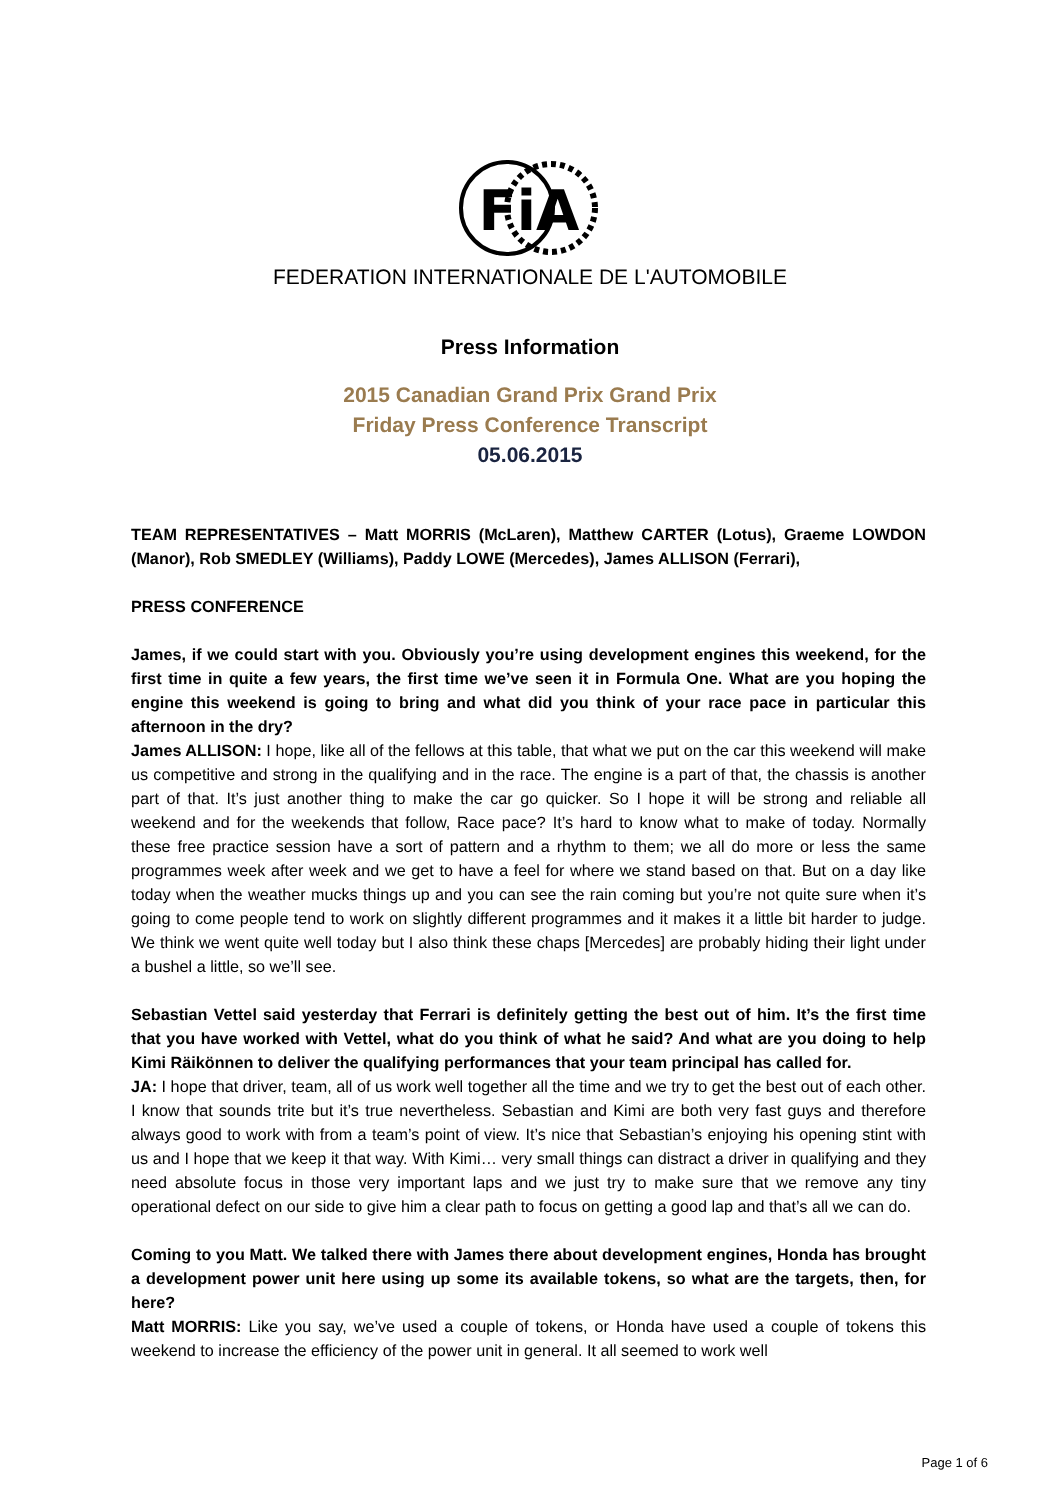FiA
FEDERATION INTERNATIONALE DE L'AUTOMOBILE
Press Information
2015 Canadian Grand Prix Grand Prix
Friday Press Conference Transcript
05.06.2015
TEAM REPRESENTATIVES – Matt MORRIS (McLaren), Matthew CARTER (Lotus), Graeme LOWDON (Manor), Rob SMEDLEY (Williams), Paddy LOWE (Mercedes), James ALLISON (Ferrari),
PRESS CONFERENCE
James, if we could start with you. Obviously you’re using development engines this weekend, for the first time in quite a few years, the first time we’ve seen it in Formula One. What are you hoping the engine this weekend is going to bring and what did you think of your race pace in particular this afternoon in the dry?
James ALLISON: I hope, like all of the fellows at this table, that what we put on the car this weekend will make us competitive and strong in the qualifying and in the race. The engine is a part of that, the chassis is another part of that. It’s just another thing to make the car go quicker. So I hope it will be strong and reliable all weekend and for the weekends that follow, Race pace? It’s hard to know what to make of today. Normally these free practice session have a sort of pattern and a rhythm to them; we all do more or less the same programmes week after week and we get to have a feel for where we stand based on that. But on a day like today when the weather mucks things up and you can see the rain coming but you’re not quite sure when it’s going to come people tend to work on slightly different programmes and it makes it a little bit harder to judge. We think we went quite well today but I also think these chaps [Mercedes] are probably hiding their light under a bushel a little, so we’ll see.
Sebastian Vettel said yesterday that Ferrari is definitely getting the best out of him. It’s the first time that you have worked with Vettel, what do you think of what he said? And what are you doing to help Kimi Räikönnen to deliver the qualifying performances that your team principal has called for.
JA: I hope that driver, team, all of us work well together all the time and we try to get the best out of each other. I know that sounds trite but it’s true nevertheless. Sebastian and Kimi are both very fast guys and therefore always good to work with from a team’s point of view. It’s nice that Sebastian’s enjoying his opening stint with us and I hope that we keep it that way. With Kimi… very small things can distract a driver in qualifying and they need absolute focus in those very important laps and we just try to make sure that we remove any tiny operational defect on our side to give him a clear path to focus on getting a good lap and that’s all we can do.
Coming to you Matt. We talked there with James there about development engines, Honda has brought a development power unit here using up some its available tokens, so what are the targets, then, for here?
Matt MORRIS: Like you say, we’ve used a couple of tokens, or Honda have used a couple of tokens this weekend to increase the efficiency of the power unit in general. It all seemed to work well
Page 1 of 6